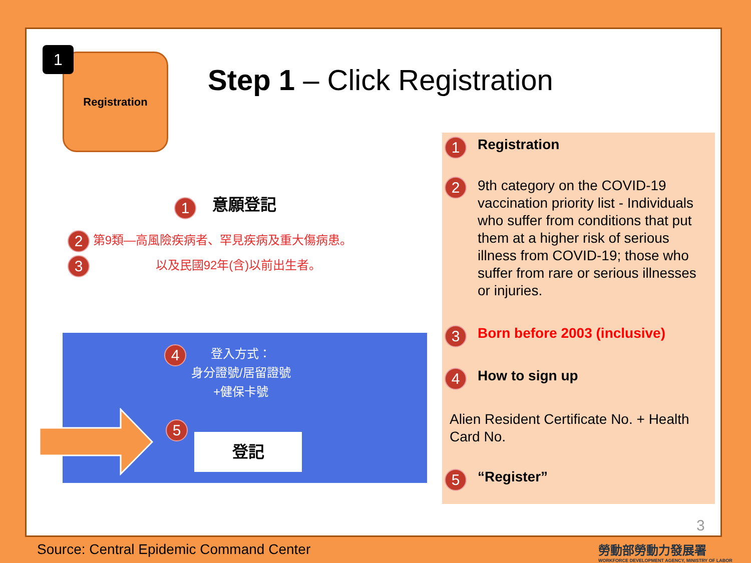Registration
1
Step 1 – Click Registration
1 意願登記
2 第9類—高風險疾病者、罕見疾病及重大傷病患。
3 以及民國92年(含)以前出生者。
4
登入方式：
身分證號/居留證號
+健保卡號
5
登記
1 Registration
2
9th category on the COVID-19 vaccination priority list - Individuals who suffer from conditions that put them at a higher risk of serious illness from COVID-19; those who suffer from rare or serious illnesses or injuries.
3 Born before 2003 (inclusive)
4 How to sign up
Alien Resident Certificate No. + Health Card No.
5 “Register”
3
Source: Central Epidemic Command Center
勞動部勞動力發展署
WORKFORCE DEVELOPMENT AGENCY, MINISTRY OF LABOR